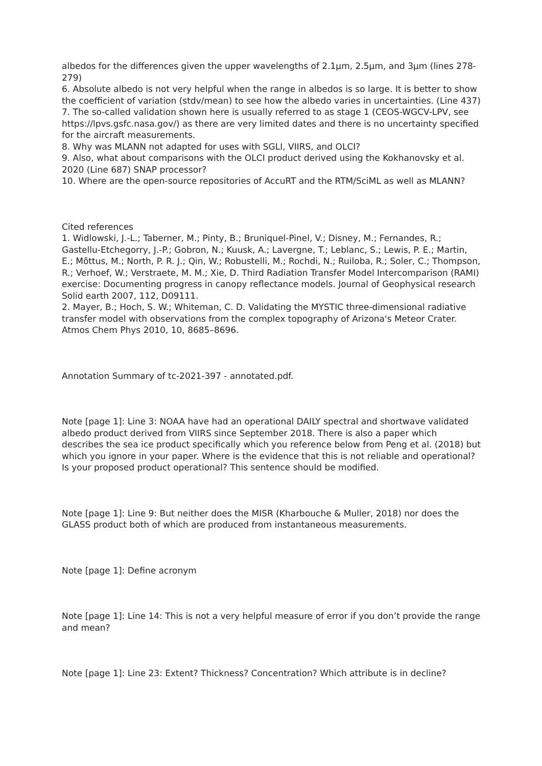albedos for the differences given the upper wavelengths of 2.1µm, 2.5µm, and 3µm (lines 278-279)
6. Absolute albedo is not very helpful when the range in albedos is so large. It is better to show the coefficient of variation (stdv/mean) to see how the albedo varies in uncertainties. (Line 437)
7. The so-called validation shown here is usually referred to as stage 1 (CEOS-WGCV-LPV, see https://lpvs.gsfc.nasa.gov/) as there are very limited dates and there is no uncertainty specified for the aircraft measurements.
8. Why was MLANN not adapted for uses with SGLI, VIIRS, and OLCI?
9. Also, what about comparisons with the OLCI product derived using the Kokhanovsky et al. 2020 (Line 687) SNAP processor?
10. Where are the open-source repositories of AccuRT and the RTM/SciML as well as MLANN?
Cited references
1. Widlowski, J.-L.; Taberner, M.; Pinty, B.; Bruniquel-Pinel, V.; Disney, M.; Fernandes, R.; Gastellu-Etchegorry, J.-P.; Gobron, N.; Kuusk, A.; Lavergne, T.; Leblanc, S.; Lewis, P. E.; Martin, E.; Mõttus, M.; North, P. R. J.; Qin, W.; Robustelli, M.; Rochdi, N.; Ruiloba, R.; Soler, C.; Thompson, R.; Verhoef, W.; Verstraete, M. M.; Xie, D. Third Radiation Transfer Model Intercomparison (RAMI) exercise: Documenting progress in canopy reflectance models. Journal of Geophysical research Solid earth 2007, 112, D09111.
2. Mayer, B.; Hoch, S. W.; Whiteman, C. D. Validating the MYSTIC three-dimensional radiative transfer model with observations from the complex topography of Arizona's Meteor Crater. Atmos Chem Phys 2010, 10, 8685–8696.
Annotation Summary of tc-2021-397 - annotated.pdf.
Note [page 1]: Line 3: NOAA have had an operational DAILY spectral and shortwave validated albedo product derived from VIIRS since September 2018. There is also a paper which describes the sea ice product specifically which you reference below from Peng et al. (2018) but which you ignore in your paper. Where is the evidence that this is not reliable and operational? Is your proposed product operational? This sentence should be modified.
Note [page 1]: Line 9: But neither does the MISR (Kharbouche & Muller, 2018) nor does the GLASS product both of which are produced from instantaneous measurements.
Note [page 1]: Define acronym
Note [page 1]: Line 14: This is not a very helpful measure of error if you don’t provide the range and mean?
Note [page 1]: Line 23: Extent? Thickness? Concentration? Which attribute is in decline?